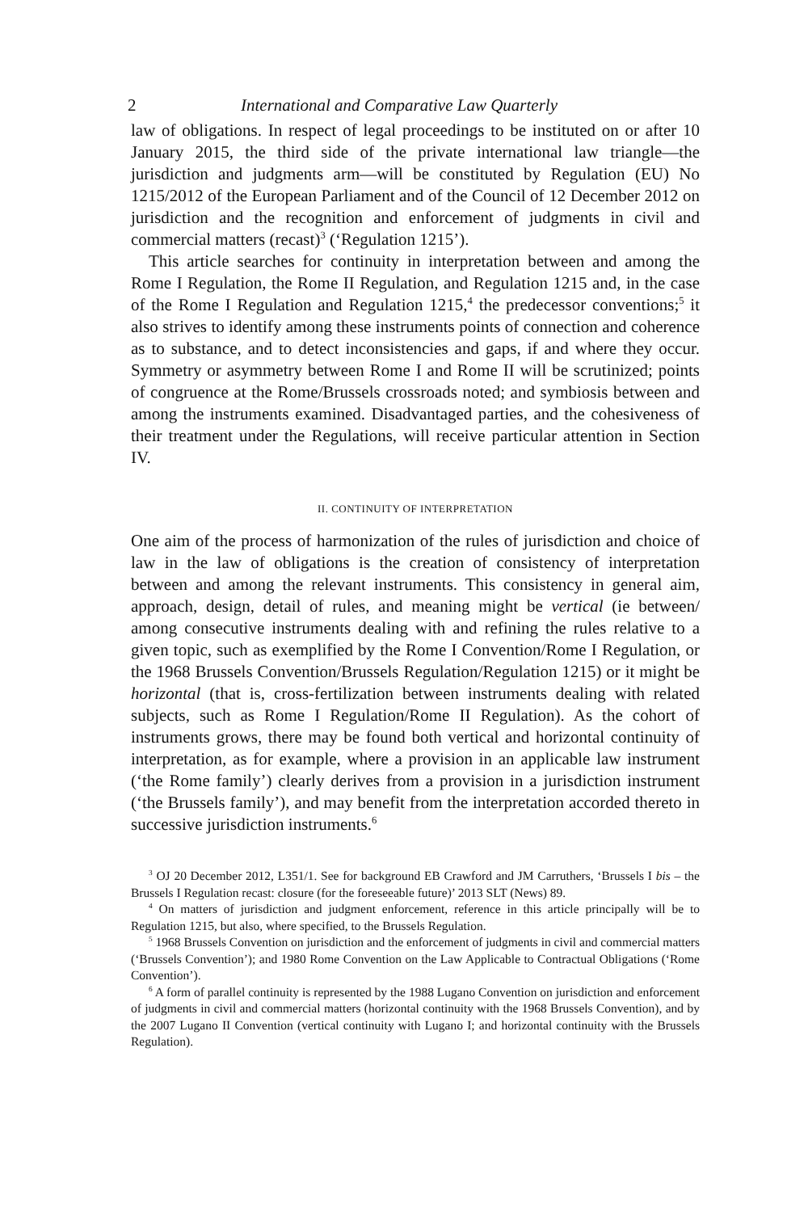2 International and Comparative Law Quarterly
law of obligations. In respect of legal proceedings to be instituted on or after 10 January 2015, the third side of the private international law triangle—the jurisdiction and judgments arm—will be constituted by Regulation (EU) No 1215/2012 of the European Parliament and of the Council of 12 December 2012 on jurisdiction and the recognition and enforcement of judgments in civil and commercial matters (recast)<sup>3</sup> (‘Regulation 1215’).
This article searches for continuity in interpretation between and among the Rome I Regulation, the Rome II Regulation, and Regulation 1215 and, in the case of the Rome I Regulation and Regulation 1215,<sup>4</sup> the predecessor conventions;<sup>5</sup> it also strives to identify among these instruments points of connection and coherence as to substance, and to detect inconsistencies and gaps, if and where they occur. Symmetry or asymmetry between Rome I and Rome II will be scrutinized; points of congruence at the Rome/Brussels crossroads noted; and symbiosis between and among the instruments examined. Disadvantaged parties, and the cohesiveness of their treatment under the Regulations, will receive particular attention in Section IV.
II. CONTINUITY OF INTERPRETATION
One aim of the process of harmonization of the rules of jurisdiction and choice of law in the law of obligations is the creation of consistency of interpretation between and among the relevant instruments. This consistency in general aim, approach, design, detail of rules, and meaning might be vertical (ie between/ among consecutive instruments dealing with and refining the rules relative to a given topic, such as exemplified by the Rome I Convention/Rome I Regulation, or the 1968 Brussels Convention/Brussels Regulation/Regulation 1215) or it might be horizontal (that is, cross-fertilization between instruments dealing with related subjects, such as Rome I Regulation/Rome II Regulation). As the cohort of instruments grows, there may be found both vertical and horizontal continuity of interpretation, as for example, where a provision in an applicable law instrument (‘the Rome family’) clearly derives from a provision in a jurisdiction instrument (‘the Brussels family’), and may benefit from the interpretation accorded thereto in successive jurisdiction instruments.<sup>6</sup>
<sup>3</sup> OJ 20 December 2012, L351/1. See for background EB Crawford and JM Carruthers, ‘Brussels I bis – the Brussels I Regulation recast: closure (for the foreseeable future)’ 2013 SLT (News) 89.
<sup>4</sup> On matters of jurisdiction and judgment enforcement, reference in this article principally will be to Regulation 1215, but also, where specified, to the Brussels Regulation.
<sup>5</sup> 1968 Brussels Convention on jurisdiction and the enforcement of judgments in civil and commercial matters (‘Brussels Convention’); and 1980 Rome Convention on the Law Applicable to Contractual Obligations (‘Rome Convention’).
<sup>6</sup> A form of parallel continuity is represented by the 1988 Lugano Convention on jurisdiction and enforcement of judgments in civil and commercial matters (horizontal continuity with the 1968 Brussels Convention), and by the 2007 Lugano II Convention (vertical continuity with Lugano I; and horizontal continuity with the Brussels Regulation).